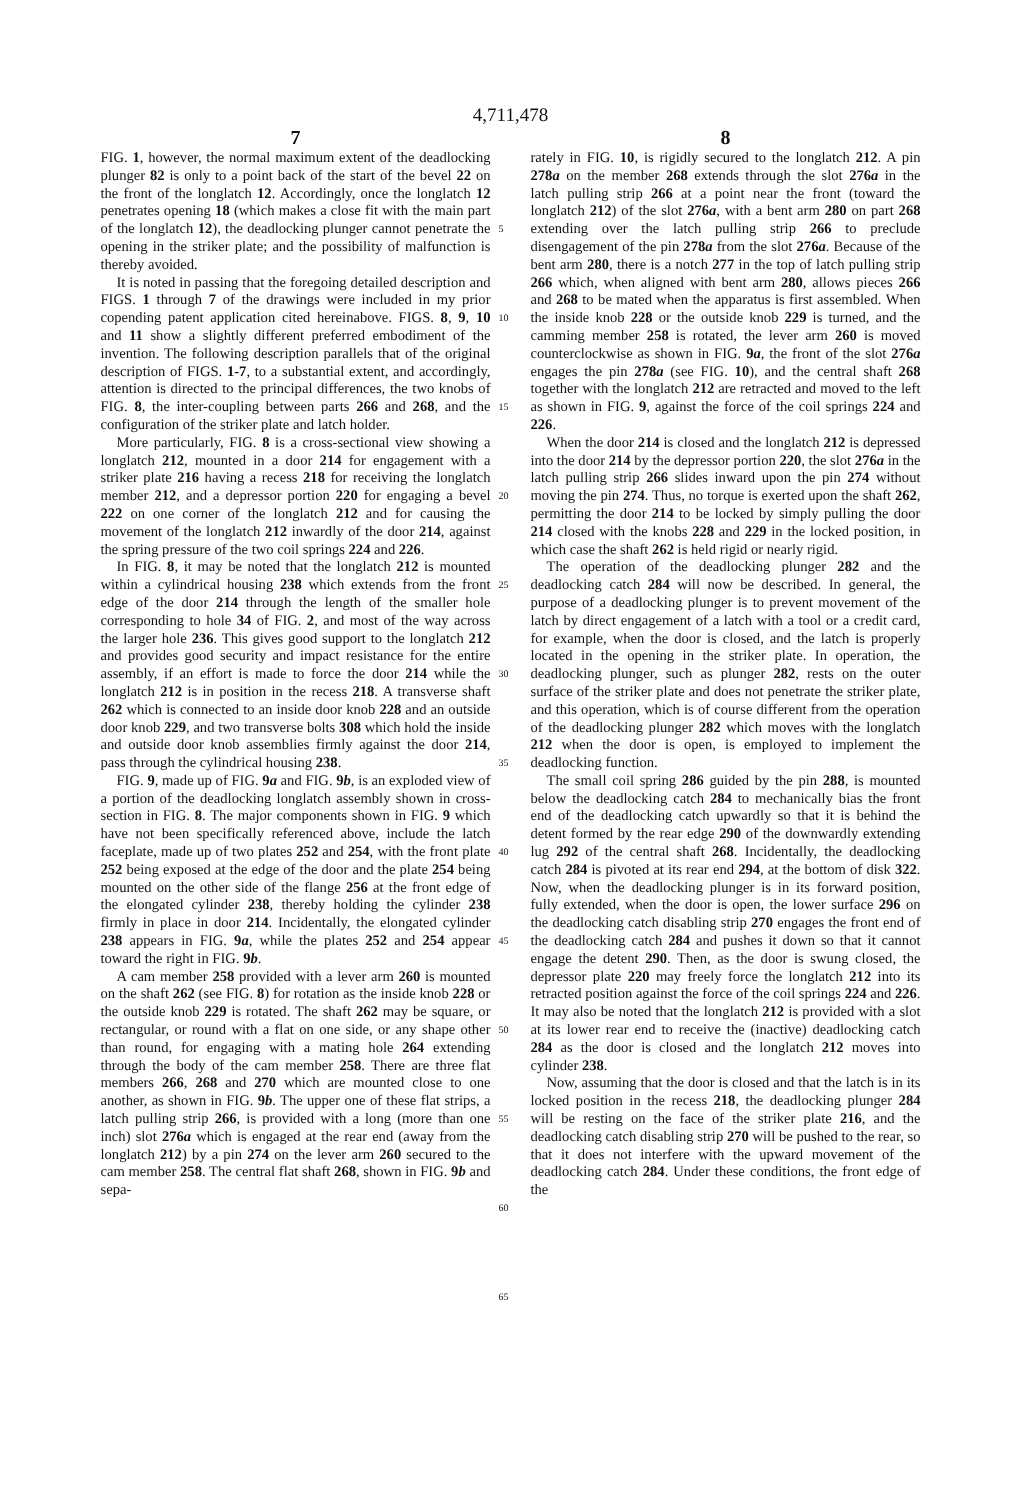4,711,478
7 8
FIG. 1, however, the normal maximum extent of the deadlocking plunger 82 is only to a point back of the start of the bevel 22 on the front of the longlatch 12. Accordingly, once the longlatch 12 penetrates opening 18 (which makes a close fit with the main part of the longlatch 12), the deadlocking plunger cannot penetrate the opening in the striker plate; and the possibility of malfunction is thereby avoided.
It is noted in passing that the foregoing detailed description and FIGS. 1 through 7 of the drawings were included in my prior copending patent application cited hereinabove. FIGS. 8, 9, 10 and 11 show a slightly different preferred embodiment of the invention. The following description parallels that of the original description of FIGS. 1-7, to a substantial extent, and accordingly, attention is directed to the principal differences, the two knobs of FIG. 8, the inter-coupling between parts 266 and 268, and the configuration of the striker plate and latch holder.
More particularly, FIG. 8 is a cross-sectional view showing a longlatch 212, mounted in a door 214 for engagement with a striker plate 216 having a recess 218 for receiving the longlatch member 212, and a depressor portion 220 for engaging a bevel 222 on one corner of the longlatch 212 and for causing the movement of the longlatch 212 inwardly of the door 214, against the spring pressure of the two coil springs 224 and 226.
In FIG. 8, it may be noted that the longlatch 212 is mounted within a cylindrical housing 238 which extends from the front edge of the door 214 through the length of the smaller hole corresponding to hole 34 of FIG. 2, and most of the way across the larger hole 236. This gives good support to the longlatch 212 and provides good security and impact resistance for the entire assembly, if an effort is made to force the door 214 while the longlatch 212 is in position in the recess 218. A transverse shaft 262 which is connected to an inside door knob 228 and an outside door knob 229, and two transverse bolts 308 which hold the inside and outside door knob assemblies firmly against the door 214, pass through the cylindrical housing 238.
FIG. 9, made up of FIG. 9a and FIG. 9b, is an exploded view of a portion of the deadlocking longlatch assembly shown in cross-section in FIG. 8. The major components shown in FIG. 9 which have not been specifically referenced above, include the latch faceplate, made up of two plates 252 and 254, with the front plate 252 being exposed at the edge of the door and the plate 254 being mounted on the other side of the flange 256 at the front edge of the elongated cylinder 238, thereby holding the cylinder 238 firmly in place in door 214. Incidentally, the elongated cylinder 238 appears in FIG. 9a, while the plates 252 and 254 appear toward the right in FIG. 9b.
A cam member 258 provided with a lever arm 260 is mounted on the shaft 262 (see FIG. 8) for rotation as the inside knob 228 or the outside knob 229 is rotated. The shaft 262 may be square, or rectangular, or round with a flat on one side, or any shape other than round, for engaging with a mating hole 264 extending through the body of the cam member 258. There are three flat members 266, 268 and 270 which are mounted close to one another, as shown in FIG. 9b. The upper one of these flat strips, a latch pulling strip 266, is provided with a long (more than one inch) slot 276a which is engaged at the rear end (away from the longlatch 212) by a pin 274 on the lever arm 260 secured to the cam member 258. The central flat shaft 268, shown in FIG. 9b and sepa-
5
10
15
20
25
30
35
40
45
50
55
60
65
rately in FIG. 10, is rigidly secured to the longlatch 212. A pin 278a on the member 268 extends through the slot 276a in the latch pulling strip 266 at a point near the front (toward the longlatch 212) of the slot 276a, with a bent arm 280 on part 268 extending over the latch pulling strip 266 to preclude disengagement of the pin 278a from the slot 276a. Because of the bent arm 280, there is a notch 277 in the top of latch pulling strip 266 which, when aligned with bent arm 280, allows pieces 266 and 268 to be mated when the apparatus is first assembled. When the inside knob 228 or the outside knob 229 is turned, and the camming member 258 is rotated, the lever arm 260 is moved counterclockwise as shown in FIG. 9a, the front of the slot 276a engages the pin 278a (see FIG. 10), and the central shaft 268 together with the longlatch 212 are retracted and moved to the left as shown in FIG. 9, against the force of the coil springs 224 and 226.
When the door 214 is closed and the longlatch 212 is depressed into the door 214 by the depressor portion 220, the slot 276a in the latch pulling strip 266 slides inward upon the pin 274 without moving the pin 274. Thus, no torque is exerted upon the shaft 262, permitting the door 214 to be locked by simply pulling the door 214 closed with the knobs 228 and 229 in the locked position, in which case the shaft 262 is held rigid or nearly rigid.
The operation of the deadlocking plunger 282 and the deadlocking catch 284 will now be described. In general, the purpose of a deadlocking plunger is to prevent movement of the latch by direct engagement of a latch with a tool or a credit card, for example, when the door is closed, and the latch is properly located in the opening in the striker plate. In operation, the deadlocking plunger, such as plunger 282, rests on the outer surface of the striker plate and does not penetrate the striker plate, and this operation, which is of course different from the operation of the deadlocking plunger 282 which moves with the longlatch 212 when the door is open, is employed to implement the deadlocking function.
The small coil spring 286 guided by the pin 288, is mounted below the deadlocking catch 284 to mechanically bias the front end of the deadlocking catch upwardly so that it is behind the detent formed by the rear edge 290 of the downwardly extending lug 292 of the central shaft 268. Incidentally, the deadlocking catch 284 is pivoted at its rear end 294, at the bottom of disk 322. Now, when the deadlocking plunger is in its forward position, fully extended, when the door is open, the lower surface 296 on the deadlocking catch disabling strip 270 engages the front end of the deadlocking catch 284 and pushes it down so that it cannot engage the detent 290. Then, as the door is swung closed, the depressor plate 220 may freely force the longlatch 212 into its retracted position against the force of the coil springs 224 and 226. It may also be noted that the longlatch 212 is provided with a slot at its lower rear end to receive the (inactive) deadlocking catch 284 as the door is closed and the longlatch 212 moves into cylinder 238.
Now, assuming that the door is closed and that the latch is in its locked position in the recess 218, the deadlocking plunger 284 will be resting on the face of the striker plate 216, and the deadlocking catch disabling strip 270 will be pushed to the rear, so that it does not interfere with the upward movement of the deadlocking catch 284. Under these conditions, the front edge of the